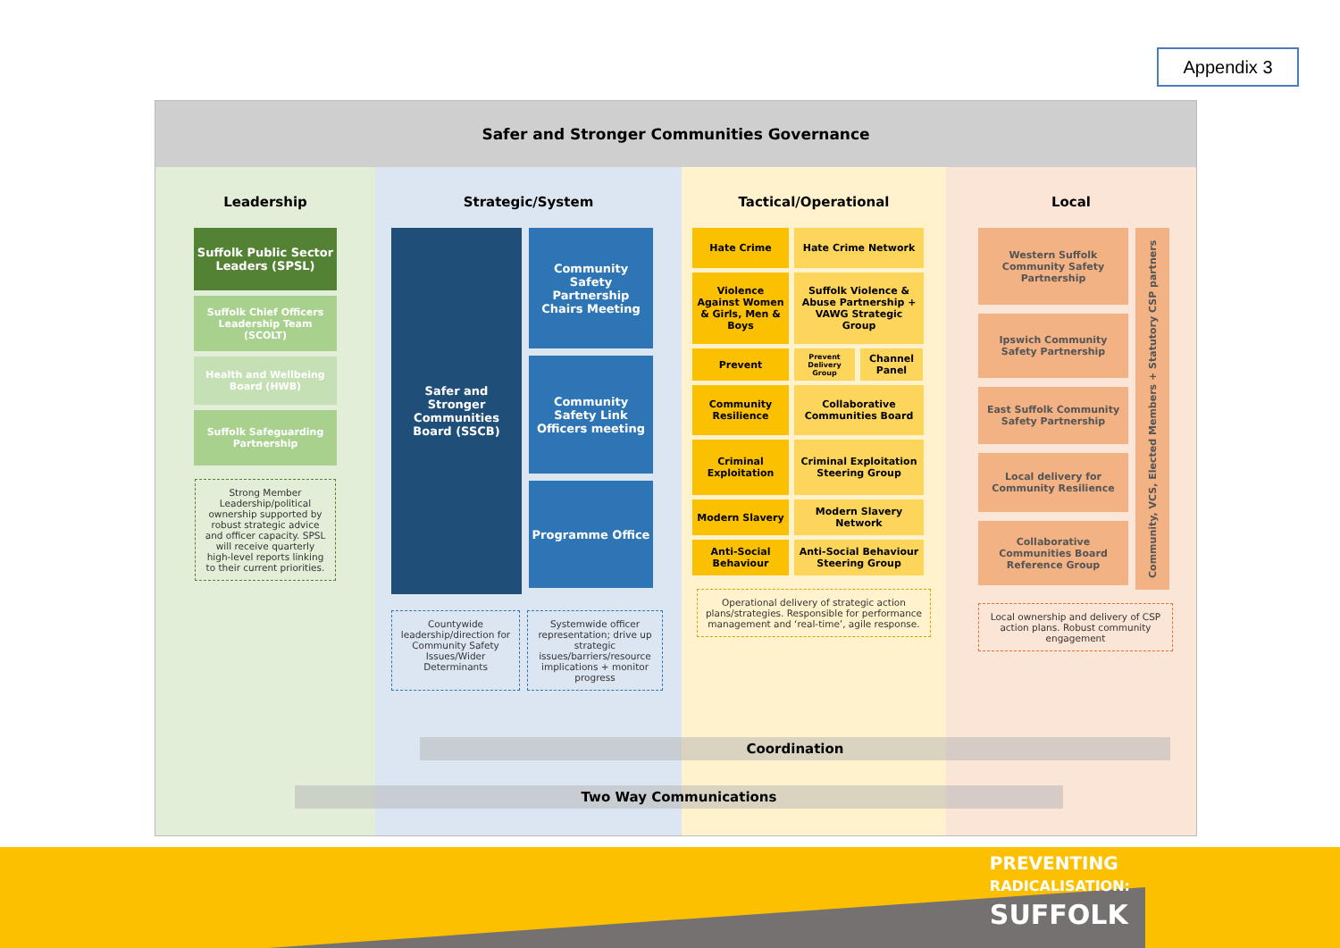Appendix 3
Safer and Stronger Communities Governance
Leadership
Suffolk Public Sector Leaders (SPSL)
Suffolk Chief Officers Leadership Team (SCOLT)
Health and Wellbeing Board (HWB)
Suffolk Safeguarding Partnership
Strong Member Leadership/political ownership supported by robust strategic advice and officer capacity. SPSL will receive quarterly high-level reports linking to their current priorities.
Strategic/System
Safer and Stronger Communities Board (SSCB)
Community Safety Partnership Chairs Meeting
Community Safety Link Officers meeting
Programme Office
Countywide leadership/direction for Community Safety Issues/Wider Determinants
Systemwide officer representation; drive up strategic issues/barriers/resource implications + monitor progress
Tactical/Operational
Hate Crime Hate Crime Network
Violence Against Women & Girls, Men & Boys
Suffolk Violence & Abuse Partnership + VAWG Strategic Group
Prevent
Prevent Delivery Group
Channel Panel
Community Resilience
Collaborative Communities Board
Criminal Exploitation
Criminal Exploitation Steering Group
Modern Slavery Modern Slavery Network
Anti-Social Behaviour
Anti-Social Behaviour Steering Group
Operational delivery of strategic action plans/strategies. Responsible for performance management and ‘real-time’, agile response.
Local
Western Suffolk Community Safety Partnership
Ipswich Community Safety Partnership
East Suffolk Community Safety Partnership
Local delivery for Community Resilience
Collaborative Communities Board Reference Group
Community, VCS, Elected Members + Statutory CSP partners
Local ownership and delivery of CSP action plans. Robust community engagement
Coordination
Two Way Communications
PREVENTING
RADICALISATION:
SUFFOLK